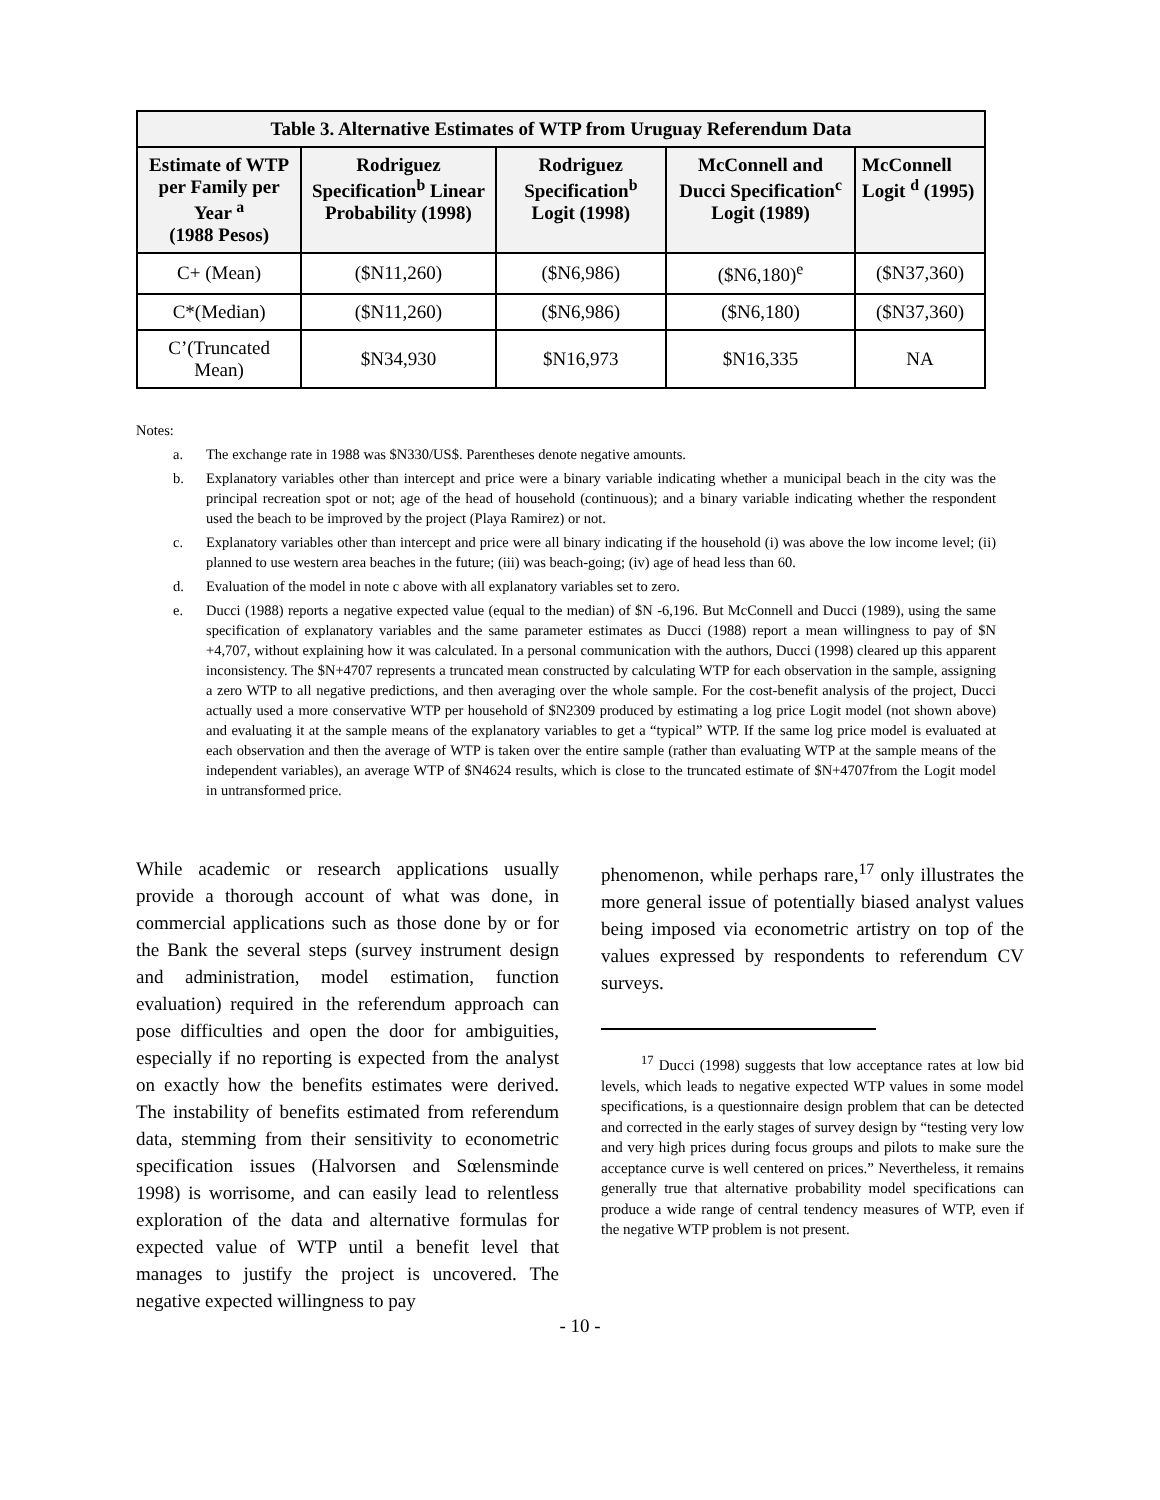| Table 3. Alternative Estimates of WTP from Uruguay Referendum Data | | | | |
| --- | --- | --- | --- | --- |
| Estimate of WTP per Family per Year <sup>a</sup> (1988 Pesos) | Rodriguez Specification<sup>b</sup> Linear Probability (1998) | Rodriguez Specification<sup>b</sup> Logit (1998) | McConnell and Ducci Specification<sup>c</sup> Logit (1989) | McConnell Logit <sup>d</sup> (1995) |
| C+ (Mean) | ($N11,260) | ($N6,986) | ($N6,180)<sup>e</sup> | ($N37,360) |
| C*(Median) | ($N11,260) | ($N6,986) | ($N6,180) | ($N37,360) |
| C’(Truncated Mean) | $N34,930 | $N16,973 | $N16,335 | NA |
Notes:
a. The exchange rate in 1988 was $N330/US$. Parentheses denote negative amounts.
b. Explanatory variables other than intercept and price were a binary variable indicating whether a municipal beach in the city was the principal recreation spot or not; age of the head of household (continuous); and a binary variable indicating whether the respondent used the beach to be improved by the project (Playa Ramirez) or not.
c. Explanatory variables other than intercept and price were all binary indicating if the household (i) was above the low income level; (ii) planned to use western area beaches in the future; (iii) was beach-going; (iv) age of head less than 60.
d. Evaluation of the model in note c above with all explanatory variables set to zero.
e. Ducci (1988) reports a negative expected value (equal to the median) of $N -6,196. But McConnell and Ducci (1989), using the same specification of explanatory variables and the same parameter estimates as Ducci (1988) report a mean willingness to pay of $N +4,707, without explaining how it was calculated. In a personal communication with the authors, Ducci (1998) cleared up this apparent inconsistency. The $N+4707 represents a truncated mean constructed by calculating WTP for each observation in the sample, assigning a zero WTP to all negative predictions, and then averaging over the whole sample. For the cost-benefit analysis of the project, Ducci actually used a more conservative WTP per household of $N2309 produced by estimating a log price Logit model (not shown above) and evaluating it at the sample means of the explanatory variables to get a “typical” WTP. If the same log price model is evaluated at each observation and then the average of WTP is taken over the entire sample (rather than evaluating WTP at the sample means of the independent variables), an average WTP of $N4624 results, which is close to the truncated estimate of $N+4707from the Logit model in untransformed price.
While academic or research applications usually provide a thorough account of what was done, in commercial applications such as those done by or for the Bank the several steps (survey instrument design and administration, model estimation, function evaluation) required in the referendum approach can pose difficulties and open the door for ambiguities, especially if no reporting is expected from the analyst on exactly how the benefits estimates were derived. The instability of benefits estimated from referendum data, stemming from their sensitivity to econometric specification issues (Halvorsen and Sœlensminde 1998) is worrisome, and can easily lead to relentless exploration of the data and alternative formulas for expected value of WTP until a benefit level that manages to justify the project is uncovered. The negative expected willingness to pay
phenomenon, while perhaps rare,<sup>17</sup> only illustrates the more general issue of potentially biased analyst values being imposed via econometric artistry on top of the values expressed by respondents to referendum CV surveys.
<sup>17</sup> Ducci (1998) suggests that low acceptance rates at low bid levels, which leads to negative expected WTP values in some model specifications, is a questionnaire design problem that can be detected and corrected in the early stages of survey design by “testing very low and very high prices during focus groups and pilots to make sure the acceptance curve is well centered on prices.” Nevertheless, it remains generally true that alternative probability model specifications can produce a wide range of central tendency measures of WTP, even if the negative WTP problem is not present.
- 10 -